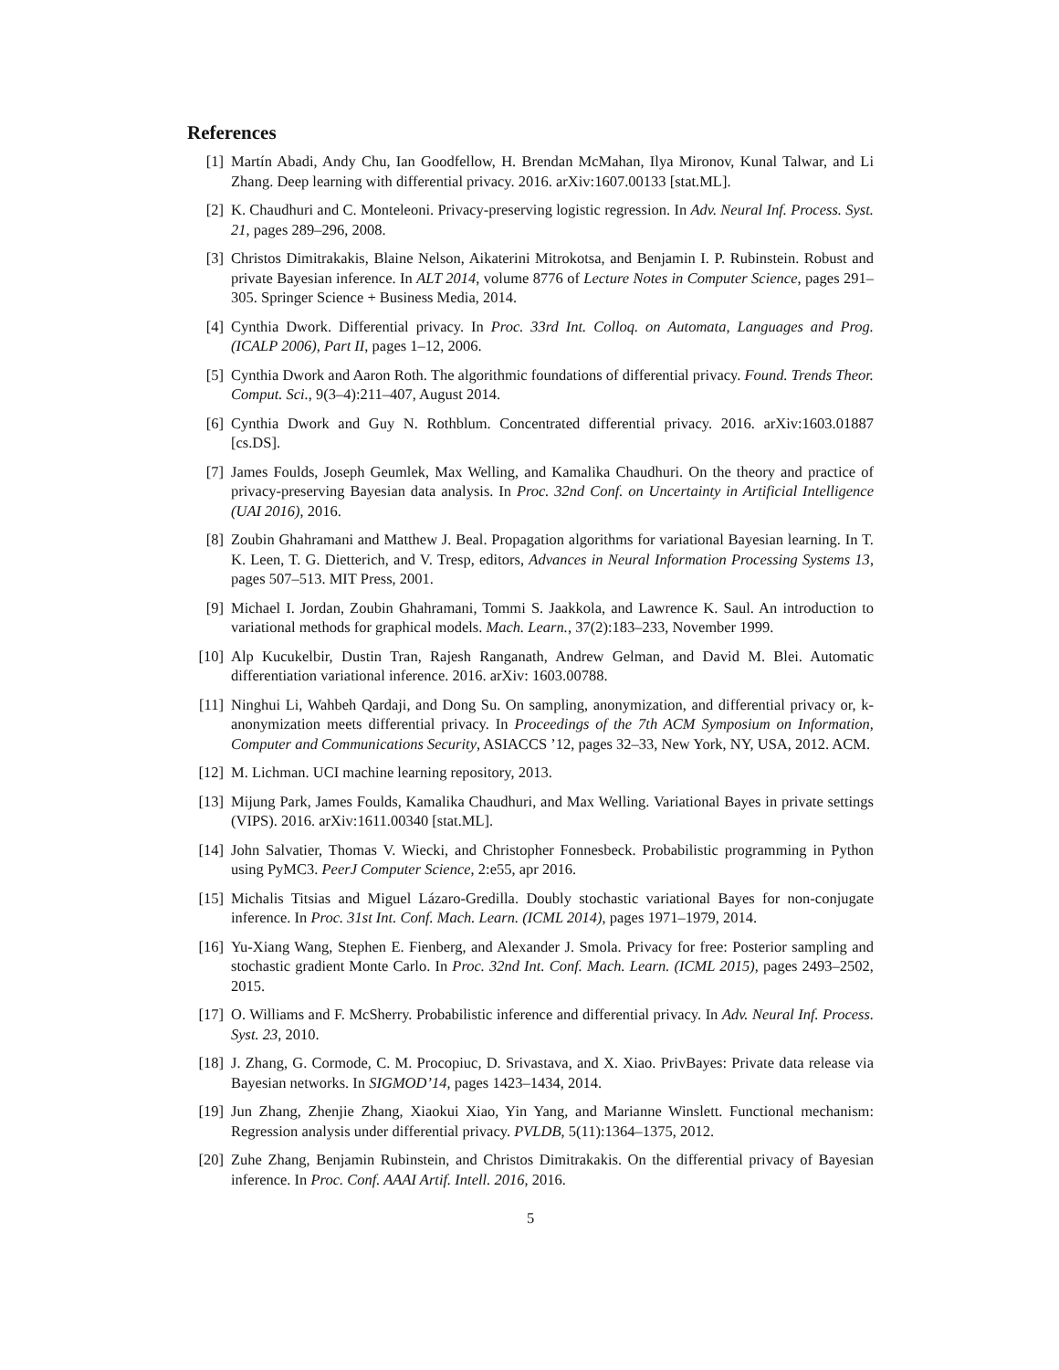References
[1] Martín Abadi, Andy Chu, Ian Goodfellow, H. Brendan McMahan, Ilya Mironov, Kunal Talwar, and Li Zhang. Deep learning with differential privacy. 2016. arXiv:1607.00133 [stat.ML].
[2] K. Chaudhuri and C. Monteleoni. Privacy-preserving logistic regression. In Adv. Neural Inf. Process. Syst. 21, pages 289–296, 2008.
[3] Christos Dimitrakakis, Blaine Nelson, Aikaterini Mitrokotsa, and Benjamin I. P. Rubinstein. Robust and private Bayesian inference. In ALT 2014, volume 8776 of Lecture Notes in Computer Science, pages 291–305. Springer Science + Business Media, 2014.
[4] Cynthia Dwork. Differential privacy. In Proc. 33rd Int. Colloq. on Automata, Languages and Prog. (ICALP 2006), Part II, pages 1–12, 2006.
[5] Cynthia Dwork and Aaron Roth. The algorithmic foundations of differential privacy. Found. Trends Theor. Comput. Sci., 9(3–4):211–407, August 2014.
[6] Cynthia Dwork and Guy N. Rothblum. Concentrated differential privacy. 2016. arXiv:1603.01887 [cs.DS].
[7] James Foulds, Joseph Geumlek, Max Welling, and Kamalika Chaudhuri. On the theory and practice of privacy-preserving Bayesian data analysis. In Proc. 32nd Conf. on Uncertainty in Artificial Intelligence (UAI 2016), 2016.
[8] Zoubin Ghahramani and Matthew J. Beal. Propagation algorithms for variational Bayesian learning. In T. K. Leen, T. G. Dietterich, and V. Tresp, editors, Advances in Neural Information Processing Systems 13, pages 507–513. MIT Press, 2001.
[9] Michael I. Jordan, Zoubin Ghahramani, Tommi S. Jaakkola, and Lawrence K. Saul. An introduction to variational methods for graphical models. Mach. Learn., 37(2):183–233, November 1999.
[10] Alp Kucukelbir, Dustin Tran, Rajesh Ranganath, Andrew Gelman, and David M. Blei. Automatic differentiation variational inference. 2016. arXiv: 1603.00788.
[11] Ninghui Li, Wahbeh Qardaji, and Dong Su. On sampling, anonymization, and differential privacy or, k-anonymization meets differential privacy. In Proceedings of the 7th ACM Symposium on Information, Computer and Communications Security, ASIACCS ’12, pages 32–33, New York, NY, USA, 2012. ACM.
[12] M. Lichman. UCI machine learning repository, 2013.
[13] Mijung Park, James Foulds, Kamalika Chaudhuri, and Max Welling. Variational Bayes in private settings (VIPS). 2016. arXiv:1611.00340 [stat.ML].
[14] John Salvatier, Thomas V. Wiecki, and Christopher Fonnesbeck. Probabilistic programming in Python using PyMC3. PeerJ Computer Science, 2:e55, apr 2016.
[15] Michalis Titsias and Miguel Lázaro-Gredilla. Doubly stochastic variational Bayes for non-conjugate inference. In Proc. 31st Int. Conf. Mach. Learn. (ICML 2014), pages 1971–1979, 2014.
[16] Yu-Xiang Wang, Stephen E. Fienberg, and Alexander J. Smola. Privacy for free: Posterior sampling and stochastic gradient Monte Carlo. In Proc. 32nd Int. Conf. Mach. Learn. (ICML 2015), pages 2493–2502, 2015.
[17] O. Williams and F. McSherry. Probabilistic inference and differential privacy. In Adv. Neural Inf. Process. Syst. 23, 2010.
[18] J. Zhang, G. Cormode, C. M. Procopiuc, D. Srivastava, and X. Xiao. PrivBayes: Private data release via Bayesian networks. In SIGMOD’14, pages 1423–1434, 2014.
[19] Jun Zhang, Zhenjie Zhang, Xiaokui Xiao, Yin Yang, and Marianne Winslett. Functional mechanism: Regression analysis under differential privacy. PVLDB, 5(11):1364–1375, 2012.
[20] Zuhe Zhang, Benjamin Rubinstein, and Christos Dimitrakakis. On the differential privacy of Bayesian inference. In Proc. Conf. AAAI Artif. Intell. 2016, 2016.
5